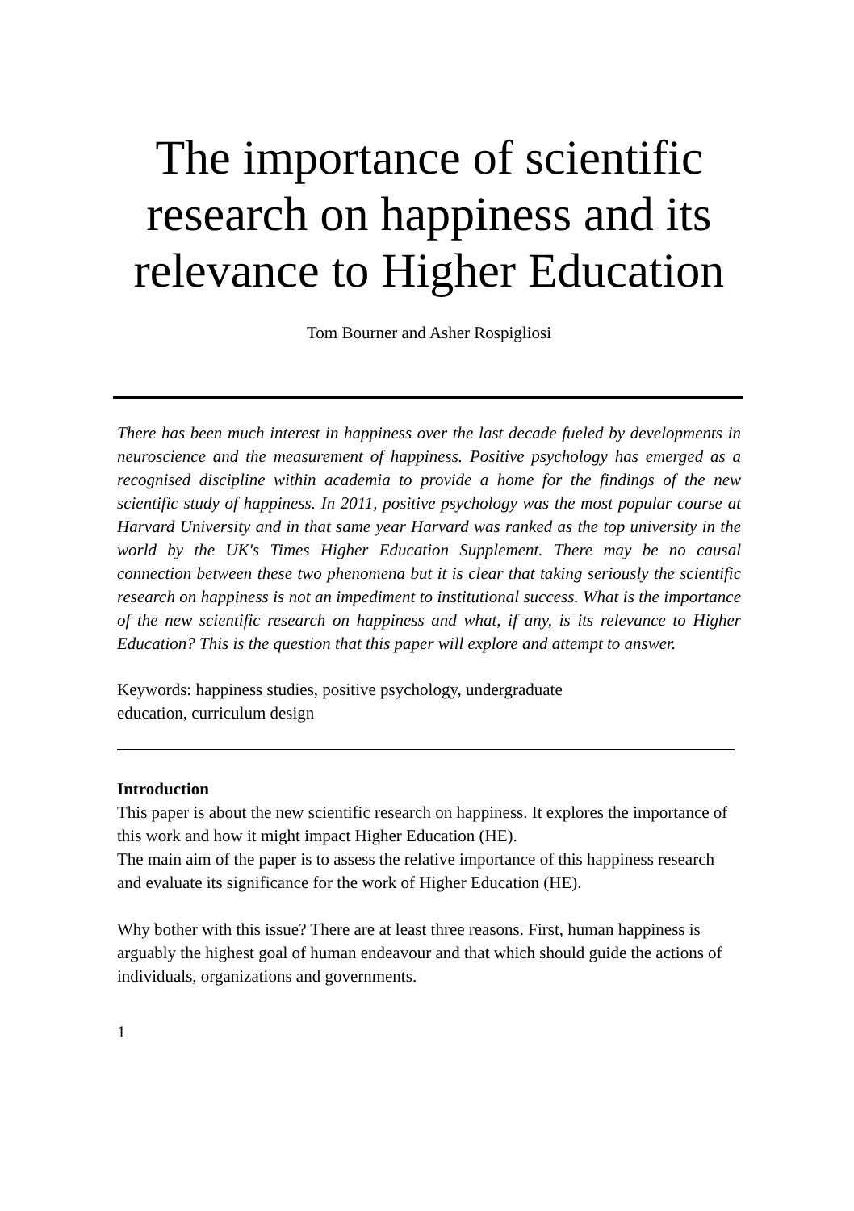The importance of scientific research on happiness and its relevance to Higher Education
Tom Bourner and Asher Rospigliosi
There has been much interest in happiness over the last decade fueled by developments in neuroscience and the measurement of happiness. Positive psychology has emerged as a recognised discipline within academia to provide a home for the findings of the new scientific study of happiness. In 2011, positive psychology was the most popular course at Harvard University and in that same year Harvard was ranked as the top university in the world by the UK's Times Higher Education Supplement. There may be no causal connection between these two phenomena but it is clear that taking seriously the scientific research on happiness is not an impediment to institutional success. What is the importance of the new scientific research on happiness and what, if any, is its relevance to Higher Education? This is the question that this paper will explore and attempt to answer.
Keywords: happiness studies, positive psychology, undergraduate
education, curriculum design
Introduction
This paper is about the new scientific research on happiness. It explores the importance of this work and how it might impact Higher Education (HE).
The main aim of the paper is to assess the relative importance of this happiness research and evaluate its significance for the work of Higher Education (HE).
Why bother with this issue? There are at least three reasons. First, human happiness is arguably the highest goal of human endeavour and that which should guide the actions of individuals, organizations and governments.
1